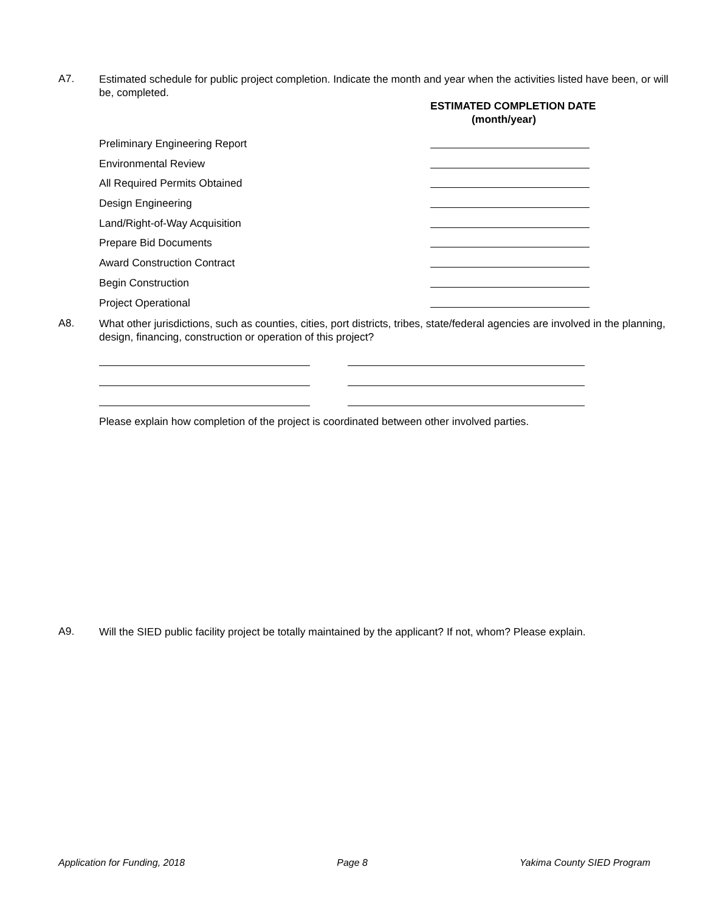A7.
Estimated schedule for public project completion. Indicate the month and year when the activities listed have been, or will be, completed.
ESTIMATED COMPLETION DATE
(month/year)
Preliminary Engineering Report
Environmental Review
All Required Permits Obtained
Design Engineering
Land/Right-of-Way Acquisition
Prepare Bid Documents
Award Construction Contract
Begin Construction
Project Operational
A8.
What other jurisdictions, such as counties, cities, port districts, tribes, state/federal agencies are involved in the planning, design, financing, construction or operation of this project?
Please explain how completion of the project is coordinated between other involved parties.
A9.
Will the SIED public facility project be totally maintained by the applicant? If not, whom? Please explain.
Application for Funding, 2018 Page 8 Yakima County SIED Program